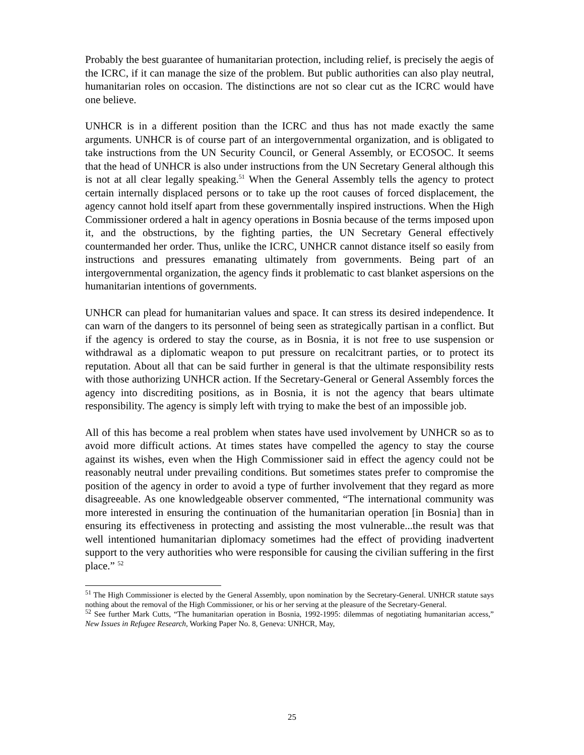Probably the best guarantee of humanitarian protection, including relief, is precisely the aegis of the ICRC, if it can manage the size of the problem. But public authorities can also play neutral, humanitarian roles on occasion. The distinctions are not so clear cut as the ICRC would have one believe.
UNHCR is in a different position than the ICRC and thus has not made exactly the same arguments. UNHCR is of course part of an intergovernmental organization, and is obligated to take instructions from the UN Security Council, or General Assembly, or ECOSOC. It seems that the head of UNHCR is also under instructions from the UN Secretary General although this is not at all clear legally speaking.<sup>51</sup> When the General Assembly tells the agency to protect certain internally displaced persons or to take up the root causes of forced displacement, the agency cannot hold itself apart from these governmentally inspired instructions. When the High Commissioner ordered a halt in agency operations in Bosnia because of the terms imposed upon it, and the obstructions, by the fighting parties, the UN Secretary General effectively countermanded her order. Thus, unlike the ICRC, UNHCR cannot distance itself so easily from instructions and pressures emanating ultimately from governments. Being part of an intergovernmental organization, the agency finds it problematic to cast blanket aspersions on the humanitarian intentions of governments.
UNHCR can plead for humanitarian values and space. It can stress its desired independence. It can warn of the dangers to its personnel of being seen as strategically partisan in a conflict. But if the agency is ordered to stay the course, as in Bosnia, it is not free to use suspension or withdrawal as a diplomatic weapon to put pressure on recalcitrant parties, or to protect its reputation. About all that can be said further in general is that the ultimate responsibility rests with those authorizing UNHCR action. If the Secretary-General or General Assembly forces the agency into discrediting positions, as in Bosnia, it is not the agency that bears ultimate responsibility. The agency is simply left with trying to make the best of an impossible job.
All of this has become a real problem when states have used involvement by UNHCR so as to avoid more difficult actions. At times states have compelled the agency to stay the course against its wishes, even when the High Commissioner said in effect the agency could not be reasonably neutral under prevailing conditions. But sometimes states prefer to compromise the position of the agency in order to avoid a type of further involvement that they regard as more disagreeable. As one knowledgeable observer commented, “The international community was more interested in ensuring the continuation of the humanitarian operation [in Bosnia] than in ensuring its effectiveness in protecting and assisting the most vulnerable...the result was that well intentioned humanitarian diplomacy sometimes had the effect of providing inadvertent support to the very authorities who were responsible for causing the civilian suffering in the first place.” <sup>52</sup>
<sup>51</sup> The High Commissioner is elected by the General Assembly, upon nomination by the Secretary-General. UNHCR statute says nothing about the removal of the High Commissioner, or his or her serving at the pleasure of the Secretary-General.
<sup>52</sup> See further Mark Cutts, “The humanitarian operation in Bosnia, 1992-1995: dilemmas of negotiating humanitarian access,” New Issues in Refugee Research, Working Paper No. 8, Geneva: UNHCR, May,
25